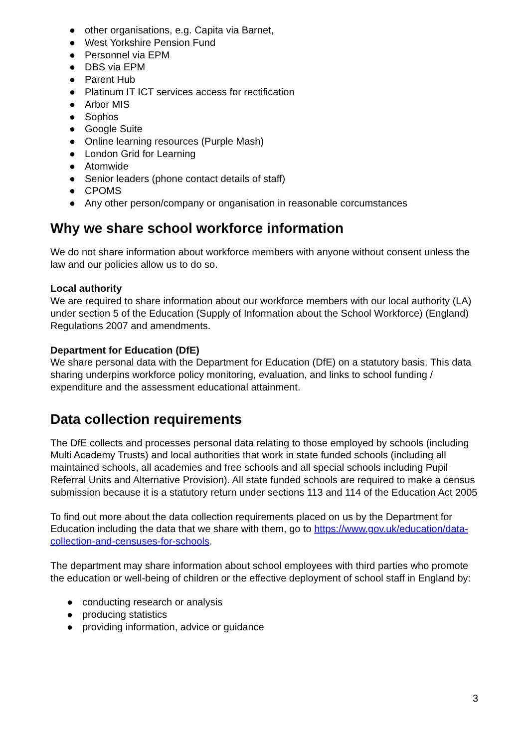● other organisations, e.g. Capita via Barnet,
● West Yorkshire Pension Fund
● Personnel via EPM
● DBS via EPM
● Parent Hub
● Platinum IT ICT services access for rectification
● Arbor MIS
● Sophos
● Google Suite
● Online learning resources (Purple Mash)
● London Grid for Learning
● Atomwide
● Senior leaders (phone contact details of staff)
● CPOMS
● Any other person/company or onganisation in reasonable corcumstances
Why we share school workforce information
We do not share information about workforce members with anyone without consent unless the law and our policies allow us to do so.
Local authority
We are required to share information about our workforce members with our local authority (LA) under section 5 of the Education (Supply of Information about the School Workforce) (England) Regulations 2007 and amendments.
Department for Education (DfE)
We share personal data with the Department for Education (DfE) on a statutory basis. This data sharing underpins workforce policy monitoring, evaluation, and links to school funding / expenditure and the assessment educational attainment.
Data collection requirements
The DfE collects and processes personal data relating to those employed by schools (including Multi Academy Trusts) and local authorities that work in state funded schools (including all maintained schools, all academies and free schools and all special schools including Pupil Referral Units and Alternative Provision). All state funded schools are required to make a census submission because it is a statutory return under sections 113 and 114 of the Education Act 2005
To find out more about the data collection requirements placed on us by the Department for Education including the data that we share with them, go to https://www.gov.uk/education/data-collection-and-censuses-for-schools.
The department may share information about school employees with third parties who promote the education or well-being of children or the effective deployment of school staff in England by:
● conducting research or analysis
● producing statistics
● providing information, advice or guidance
3